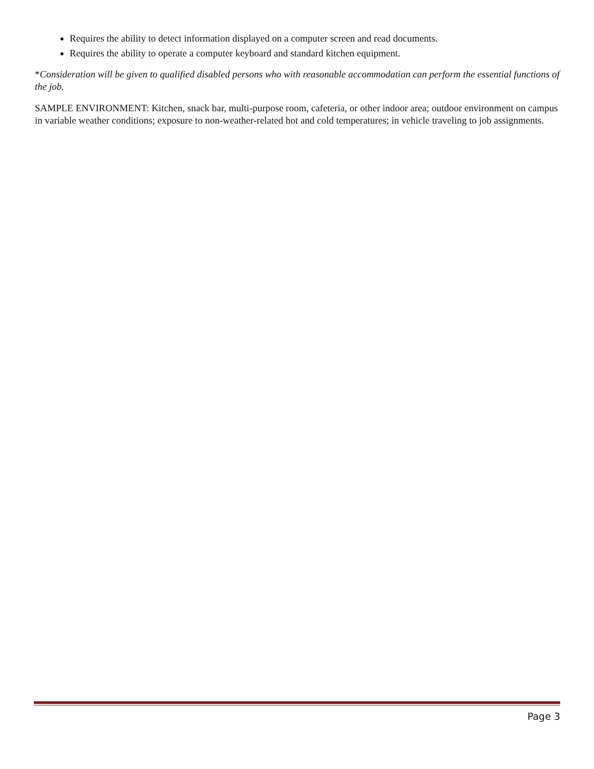Requires the ability to detect information displayed on a computer screen and read documents.
Requires the ability to operate a computer keyboard and standard kitchen equipment.
*Consideration will be given to qualified disabled persons who with reasonable accommodation can perform the essential functions of the job.
SAMPLE ENVIRONMENT: Kitchen, snack bar, multi-purpose room, cafeteria, or other indoor area; outdoor environment on campus in variable weather conditions; exposure to non-weather-related hot and cold temperatures; in vehicle traveling to job assignments.
Page 3